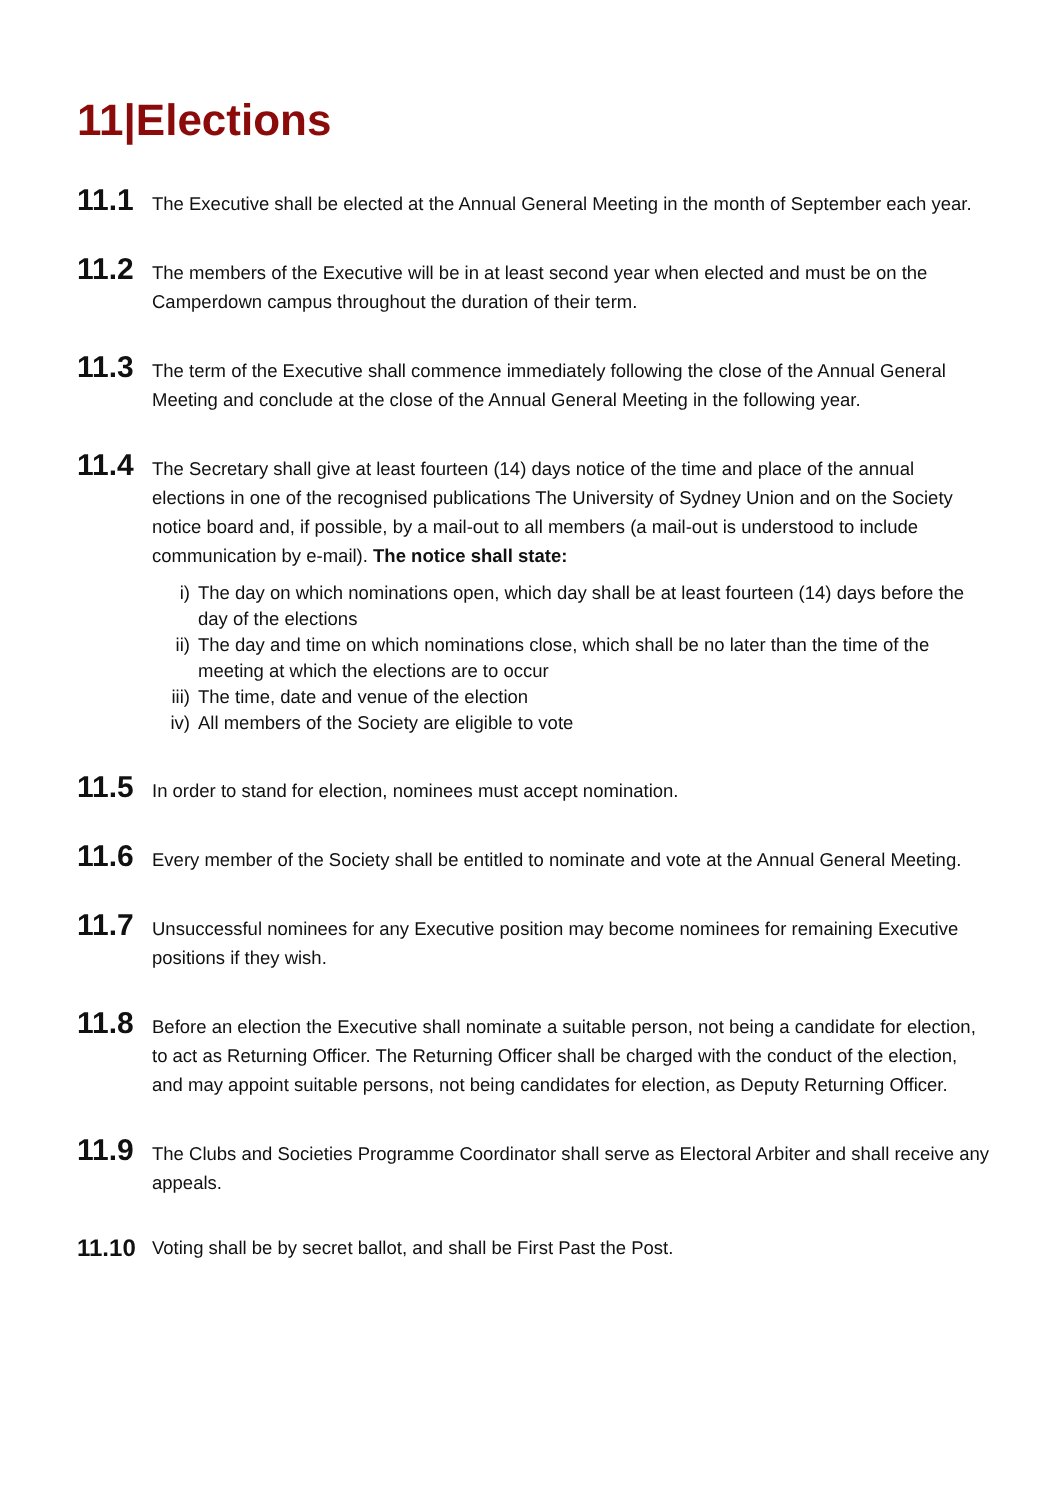11|Elections
11.1
The Executive shall be elected at the Annual General Meeting in the month of September each year.
11.2
The members of the Executive will be in at least second year when elected and must be on the Camperdown campus throughout the duration of their term.
11.3
The term of the Executive shall commence immediately following the close of the Annual General Meeting and conclude at the close of the Annual General Meeting in the following year.
11.4
The Secretary shall give at least fourteen (14) days notice of the time and place of the annual elections in one of the recognised publications The University of Sydney Union and on the Society notice board and, if possible, by a mail-out to all members (a mail-out is understood to include communication by e-mail). The notice shall state:
i) The day on which nominations open, which day shall be at least fourteen (14) days before the day of the elections
ii) The day and time on which nominations close, which shall be no later than the time of the meeting at which the elections are to occur
iii) The time, date and venue of the election
iv) All members of the Society are eligible to vote
11.5
In order to stand for election, nominees must accept nomination.
11.6
Every member of the Society shall be entitled to nominate and vote at the Annual General Meeting.
11.7
Unsuccessful nominees for any Executive position may become nominees for remaining Executive positions if they wish.
11.8
Before an election the Executive shall nominate a suitable person, not being a candidate for election, to act as Returning Officer. The Returning Officer shall be charged with the conduct of the election, and may appoint suitable persons, not being candidates for election, as Deputy Returning Officer.
11.9
The Clubs and Societies Programme Coordinator shall serve as Electoral Arbiter and shall receive any appeals.
11.10
Voting shall be by secret ballot, and shall be First Past the Post.